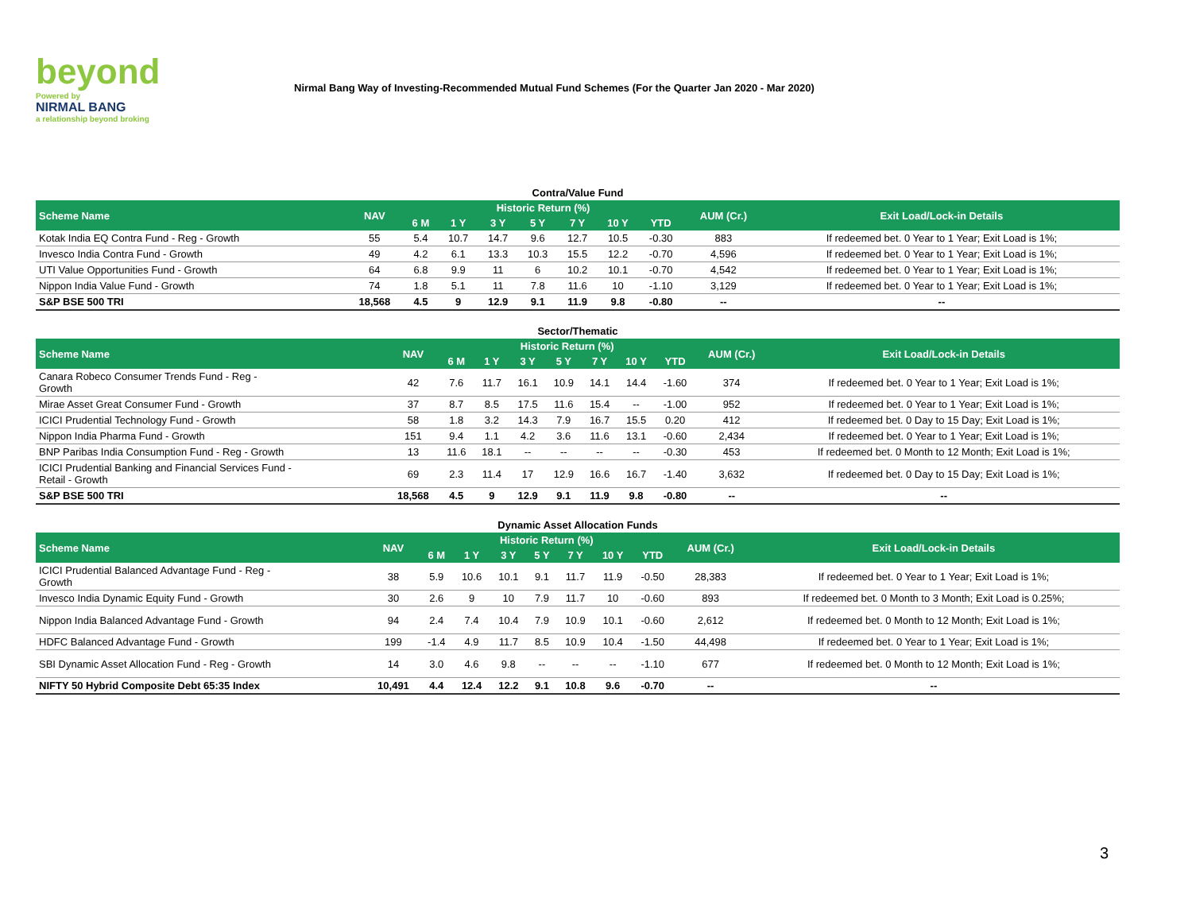beyond
Powered by
NIRMAL BANG
a relationship beyond broking
Nirmal Bang Way of Investing-Recommended Mutual Fund Schemes (For the Quarter Jan 2020 - Mar 2020)
Contra/Value Fund
| Scheme Name | NAV | Historic Return (%) | | | | | | | AUM (Cr.) | Exit Load/Lock-in Details |
| --- | --- | --- | --- | --- | --- | --- | --- | --- | --- | --- |
| | | 6 M | 1 Y | 3 Y | 5 Y | 7 Y | 10 Y | YTD | | |
| Kotak India EQ Contra Fund - Reg - Growth | 55 | 5.4 | 10.7 | 14.7 | 9.6 | 12.7 | 10.5 | -0.30 | 883 | If redeemed bet. 0 Year to 1 Year; Exit Load is 1%; |
| Invesco India Contra Fund - Growth | 49 | 4.2 | 6.1 | 13.3 | 10.3 | 15.5 | 12.2 | -0.70 | 4,596 | If redeemed bet. 0 Year to 1 Year; Exit Load is 1%; |
| UTI Value Opportunities Fund - Growth | 64 | 6.8 | 9.9 | 11 | 6 | 10.2 | 10.1 | -0.70 | 4,542 | If redeemed bet. 0 Year to 1 Year; Exit Load is 1%; |
| Nippon India Value Fund - Growth | 74 | 1.8 | 5.1 | 11 | 7.8 | 11.6 | 10 | -1.10 | 3,129 | If redeemed bet. 0 Year to 1 Year; Exit Load is 1%; |
| S&P BSE 500 TRI | 18,568 | 4.5 | 9 | 12.9 | 9.1 | 11.9 | 9.8 | -0.80 | -- | -- |
Sector/Thematic
| Scheme Name | NAV | Historic Return (%) | | | | | | | AUM (Cr.) | Exit Load/Lock-in Details |
| --- | --- | --- | --- | --- | --- | --- | --- | --- | --- | --- |
| | | 6 M | 1 Y | 3 Y | 5 Y | 7 Y | 10 Y | YTD | | |
| Canara Robeco Consumer Trends Fund - Reg - Growth | 42 | 7.6 | 11.7 | 16.1 | 10.9 | 14.1 | 14.4 | -1.60 | 374 | If redeemed bet. 0 Year to 1 Year; Exit Load is 1%; |
| Mirae Asset Great Consumer Fund - Growth | 37 | 8.7 | 8.5 | 17.5 | 11.6 | 15.4 | -- | -1.00 | 952 | If redeemed bet. 0 Year to 1 Year; Exit Load is 1%; |
| ICICI Prudential Technology Fund - Growth | 58 | 1.8 | 3.2 | 14.3 | 7.9 | 16.7 | 15.5 | 0.20 | 412 | If redeemed bet. 0 Day to 15 Day; Exit Load is 1%; |
| Nippon India Pharma Fund - Growth | 151 | 9.4 | 1.1 | 4.2 | 3.6 | 11.6 | 13.1 | -0.60 | 2,434 | If redeemed bet. 0 Year to 1 Year; Exit Load is 1%; |
| BNP Paribas India Consumption Fund - Reg - Growth | 13 | 11.6 | 18.1 | -- | -- | -- | -- | -0.30 | 453 | If redeemed bet. 0 Month to 12 Month; Exit Load is 1%; |
| ICICI Prudential Banking and Financial Services Fund - Retail - Growth | 69 | 2.3 | 11.4 | 17 | 12.9 | 16.6 | 16.7 | -1.40 | 3,632 | If redeemed bet. 0 Day to 15 Day; Exit Load is 1%; |
| S&P BSE 500 TRI | 18,568 | 4.5 | 9 | 12.9 | 9.1 | 11.9 | 9.8 | -0.80 | -- | -- |
Dynamic Asset Allocation Funds
| Scheme Name | NAV | Historic Return (%) | | | | | | | AUM (Cr.) | Exit Load/Lock-in Details |
| --- | --- | --- | --- | --- | --- | --- | --- | --- | --- | --- |
| | | 6 M | 1 Y | 3 Y | 5 Y | 7 Y | 10 Y | YTD | | |
| ICICI Prudential Balanced Advantage Fund - Reg - Growth | 38 | 5.9 | 10.6 | 10.1 | 9.1 | 11.7 | 11.9 | -0.50 | 28,383 | If redeemed bet. 0 Year to 1 Year; Exit Load is 1%; |
| Invesco India Dynamic Equity Fund - Growth | 30 | 2.6 | 9 | 10 | 7.9 | 11.7 | 10 | -0.60 | 893 | If redeemed bet. 0 Month to 3 Month; Exit Load is 0.25%; |
| Nippon India Balanced Advantage Fund - Growth | 94 | 2.4 | 7.4 | 10.4 | 7.9 | 10.9 | 10.1 | -0.60 | 2,612 | If redeemed bet. 0 Month to 12 Month; Exit Load is 1%; |
| HDFC Balanced Advantage Fund - Growth | 199 | -1.4 | 4.9 | 11.7 | 8.5 | 10.9 | 10.4 | -1.50 | 44,498 | If redeemed bet. 0 Year to 1 Year; Exit Load is 1%; |
| SBI Dynamic Asset Allocation Fund - Reg - Growth | 14 | 3.0 | 4.6 | 9.8 | -- | -- | -- | -1.10 | 677 | If redeemed bet. 0 Month to 12 Month; Exit Load is 1%; |
| NIFTY 50 Hybrid Composite Debt 65:35 Index | 10,491 | 4.4 | 12.4 | 12.2 | 9.1 | 10.8 | 9.6 | -0.70 | -- | -- |
3